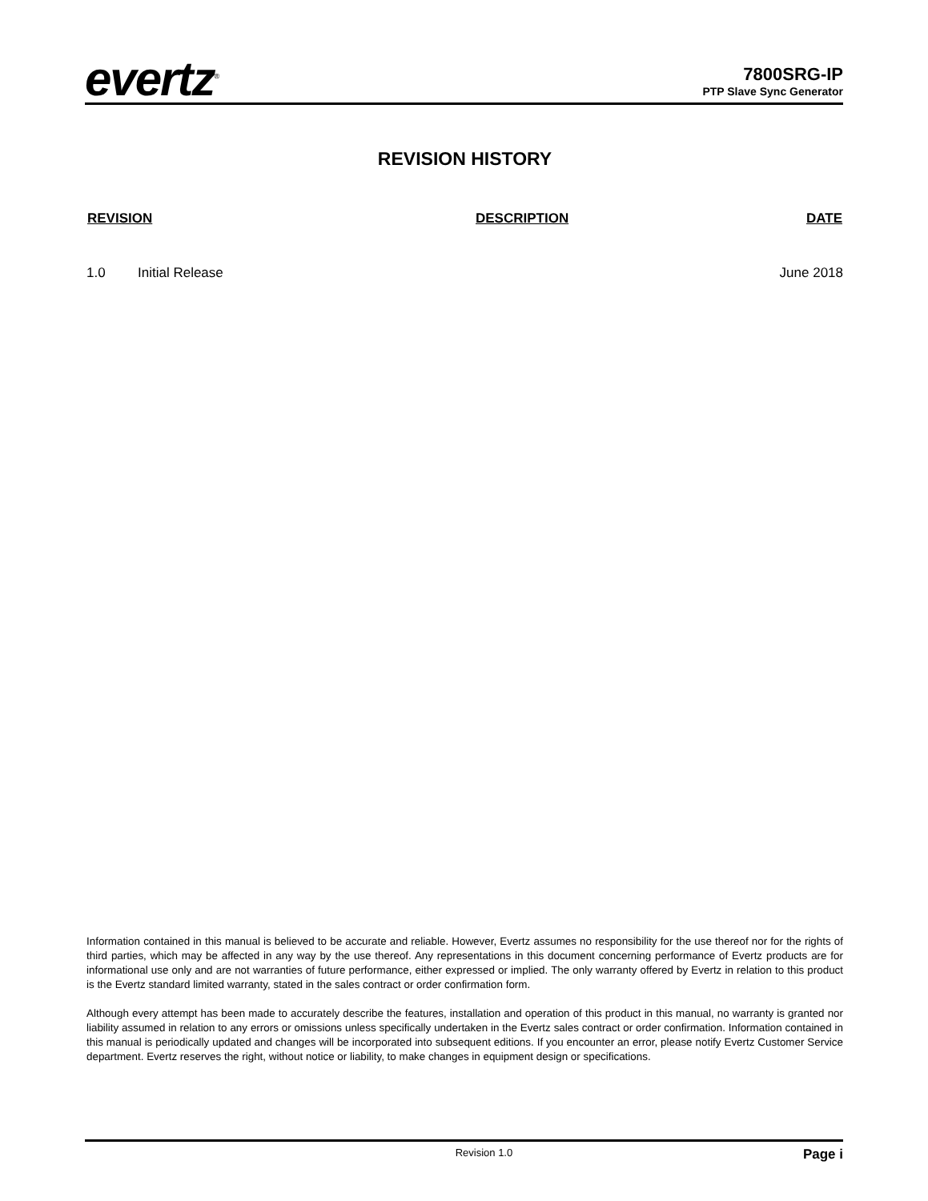evertz<sup>®</sup>
7800SRG-IP
PTP Slave Sync Generator
REVISION HISTORY
| REVISION | | DESCRIPTION | DATE |
| --- | --- | --- | --- |
| 1.0 | Initial Release | | June 2018 |
Information contained in this manual is believed to be accurate and reliable. However, Evertz assumes no responsibility for the use thereof nor for the rights of third parties, which may be affected in any way by the use thereof. Any representations in this document concerning performance of Evertz products are for informational use only and are not warranties of future performance, either expressed or implied. The only warranty offered by Evertz in relation to this product is the Evertz standard limited warranty, stated in the sales contract or order confirmation form.
Although every attempt has been made to accurately describe the features, installation and operation of this product in this manual, no warranty is granted nor liability assumed in relation to any errors or omissions unless specifically undertaken in the Evertz sales contract or order confirmation. Information contained in this manual is periodically updated and changes will be incorporated into subsequent editions. If you encounter an error, please notify Evertz Customer Service department. Evertz reserves the right, without notice or liability, to make changes in equipment design or specifications.
Revision 1.0 Page i